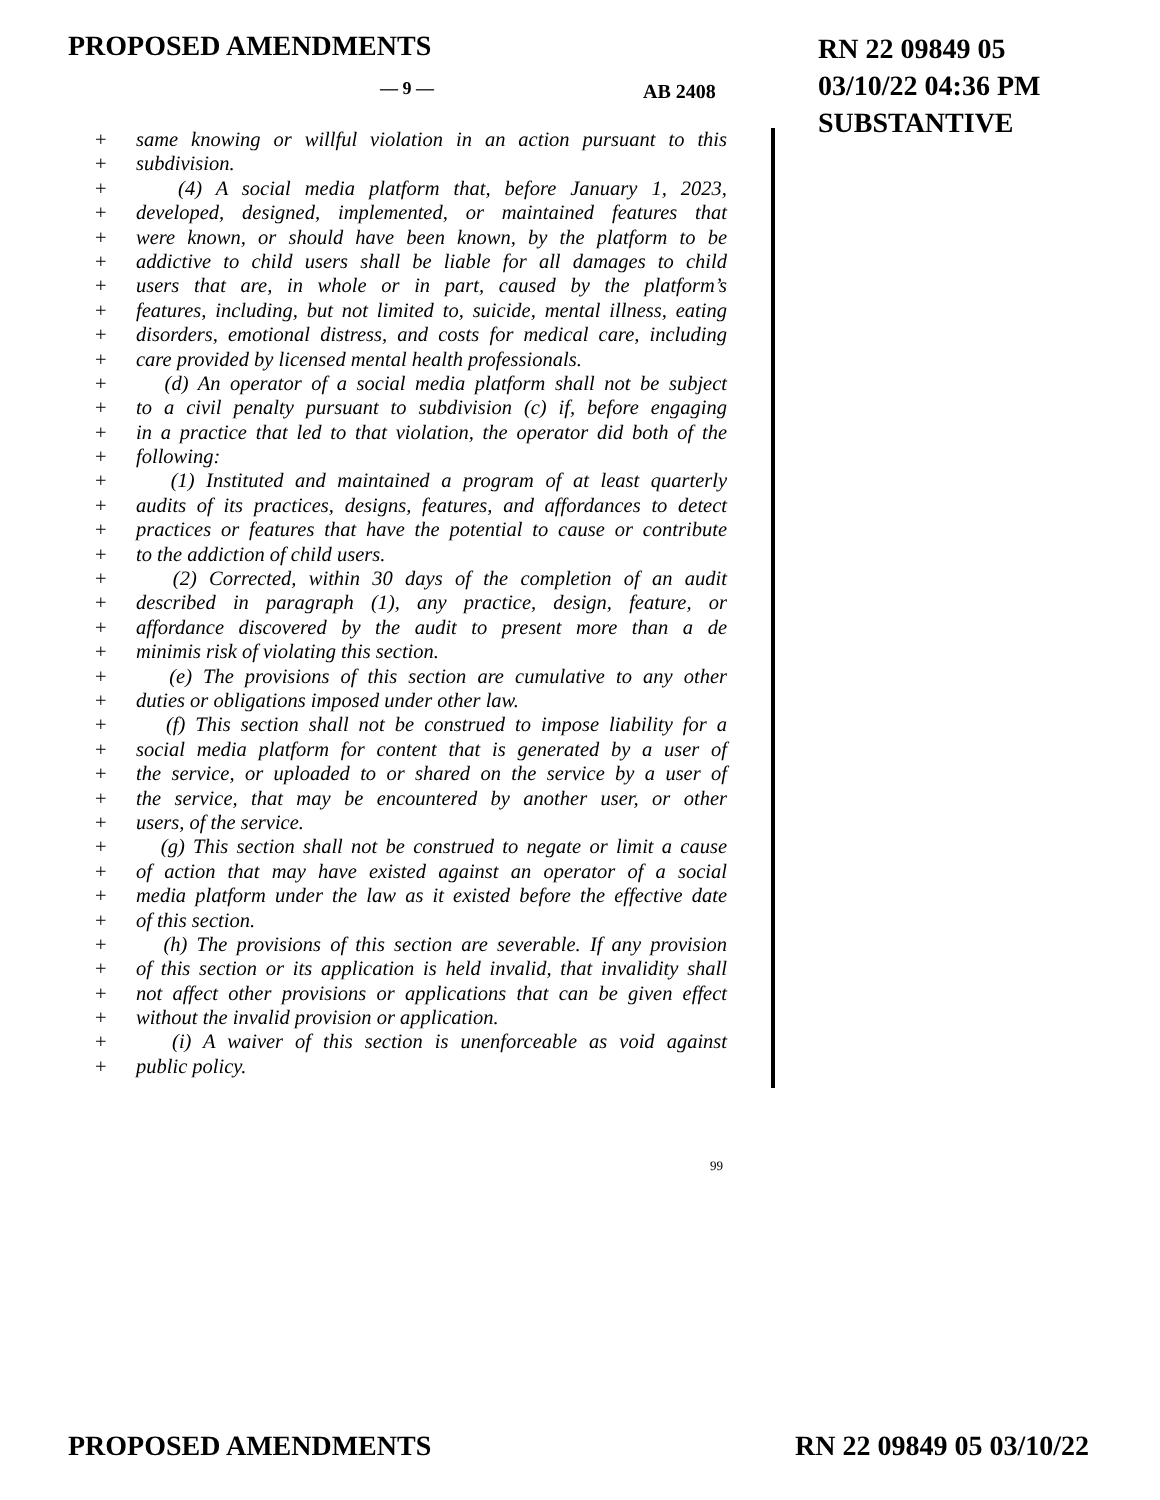PROPOSED AMENDMENTS
RN 22 09849 05
03/10/22 04:36 PM
SUBSTANTIVE
— 9 — AB 2408
+ same knowing or willful violation in an action pursuant to this
+ subdivision.
+ (4) A social media platform that, before January 1, 2023,
+ developed, designed, implemented, or maintained features that
+ were known, or should have been known, by the platform to be
+ addictive to child users shall be liable for all damages to child
+ users that are, in whole or in part, caused by the platform’s
+ features, including, but not limited to, suicide, mental illness, eating
+ disorders, emotional distress, and costs for medical care, including
+ care provided by licensed mental health professionals.
+ (d) An operator of a social media platform shall not be subject
+ to a civil penalty pursuant to subdivision (c) if, before engaging
+ in a practice that led to that violation, the operator did both of the
+ following:
+ (1) Instituted and maintained a program of at least quarterly
+ audits of its practices, designs, features, and affordances to detect
+ practices or features that have the potential to cause or contribute
+ to the addiction of child users.
+ (2) Corrected, within 30 days of the completion of an audit
+ described in paragraph (1), any practice, design, feature, or
+ affordance discovered by the audit to present more than a de
+ minimis risk of violating this section.
+ (e) The provisions of this section are cumulative to any other
+ duties or obligations imposed under other law.
+ (f) This section shall not be construed to impose liability for a
+ social media platform for content that is generated by a user of
+ the service, or uploaded to or shared on the service by a user of
+ the service, that may be encountered by another user, or other
+ users, of the service.
+ (g) This section shall not be construed to negate or limit a cause
+ of action that may have existed against an operator of a social
+ media platform under the law as it existed before the effective date
+ of this section.
+ (h) The provisions of this section are severable. If any provision
+ of this section or its application is held invalid, that invalidity shall
+ not affect other provisions or applications that can be given effect
+ without the invalid provision or application.
+ (i) A waiver of this section is unenforceable as void against
+ public policy.
99
PROPOSED AMENDMENTS RN 22 09849 05 03/10/22